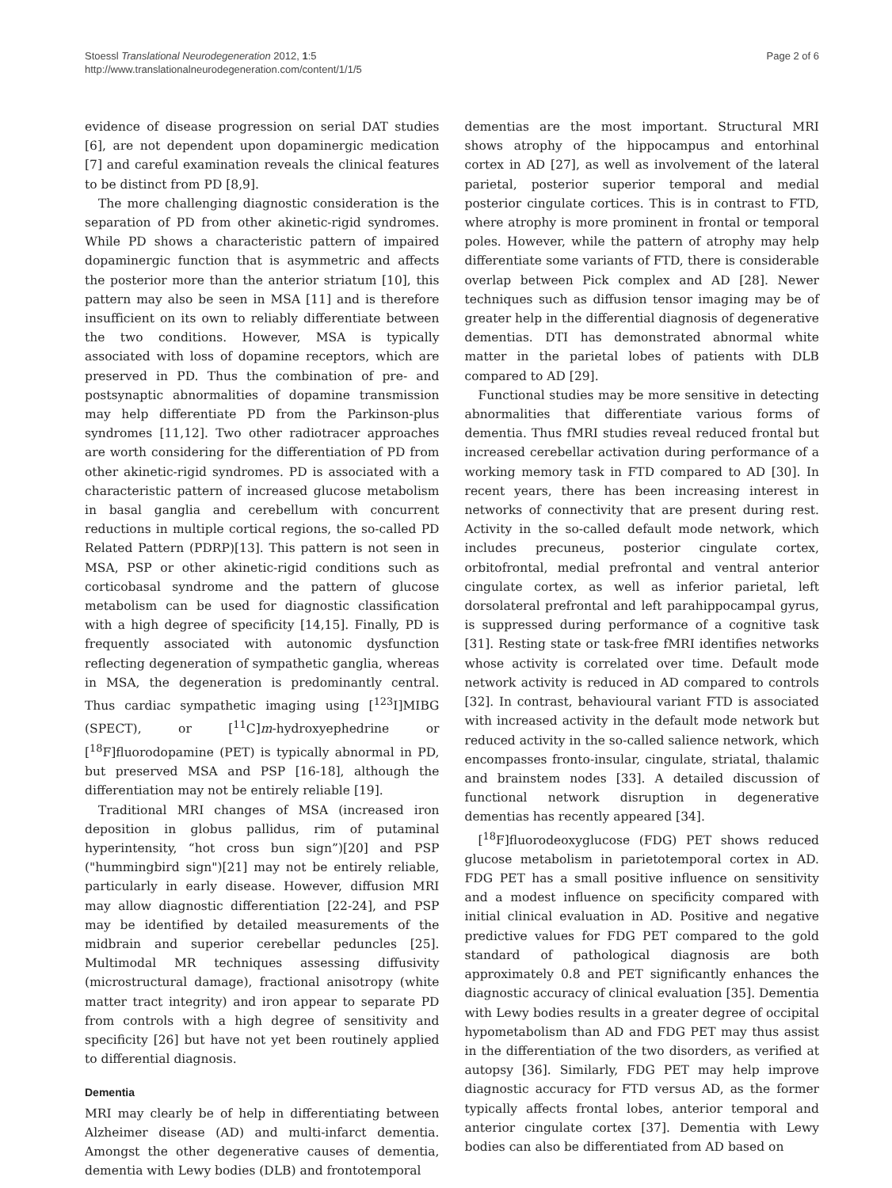Stoessl Translational Neurodegeneration 2012, 1:5
http://www.translationalneurodegeneration.com/content/1/1/5
Page 2 of 6
evidence of disease progression on serial DAT studies [6], are not dependent upon dopaminergic medication [7] and careful examination reveals the clinical features to be distinct from PD [8,9].
The more challenging diagnostic consideration is the separation of PD from other akinetic-rigid syndromes. While PD shows a characteristic pattern of impaired dopaminergic function that is asymmetric and affects the posterior more than the anterior striatum [10], this pattern may also be seen in MSA [11] and is therefore insufficient on its own to reliably differentiate between the two conditions. However, MSA is typically associated with loss of dopamine receptors, which are preserved in PD. Thus the combination of pre- and postsynaptic abnormalities of dopamine transmission may help differentiate PD from the Parkinson-plus syndromes [11,12]. Two other radiotracer approaches are worth considering for the differentiation of PD from other akinetic-rigid syndromes. PD is associated with a characteristic pattern of increased glucose metabolism in basal ganglia and cerebellum with concurrent reductions in multiple cortical regions, the so-called PD Related Pattern (PDRP)[13]. This pattern is not seen in MSA, PSP or other akinetic-rigid conditions such as corticobasal syndrome and the pattern of glucose metabolism can be used for diagnostic classification with a high degree of specificity [14,15]. Finally, PD is frequently associated with autonomic dysfunction reflecting degeneration of sympathetic ganglia, whereas in MSA, the degeneration is predominantly central. Thus cardiac sympathetic imaging using [<sup>123</sup>I]MIBG (SPECT), or [<sup>11</sup>C]m-hydroxyephedrine or [<sup>18</sup>F]fluorodopamine (PET) is typically abnormal in PD, but preserved MSA and PSP [16-18], although the differentiation may not be entirely reliable [19].
Traditional MRI changes of MSA (increased iron deposition in globus pallidus, rim of putaminal hyperintensity, “hot cross bun sign”)[20] and PSP ("hummingbird sign")[21] may not be entirely reliable, particularly in early disease. However, diffusion MRI may allow diagnostic differentiation [22-24], and PSP may be identified by detailed measurements of the midbrain and superior cerebellar peduncles [25]. Multimodal MR techniques assessing diffusivity (microstructural damage), fractional anisotropy (white matter tract integrity) and iron appear to separate PD from controls with a high degree of sensitivity and specificity [26] but have not yet been routinely applied to differential diagnosis.
Dementia
MRI may clearly be of help in differentiating between Alzheimer disease (AD) and multi-infarct dementia. Amongst the other degenerative causes of dementia, dementia with Lewy bodies (DLB) and frontotemporal
dementias are the most important. Structural MRI shows atrophy of the hippocampus and entorhinal cortex in AD [27], as well as involvement of the lateral parietal, posterior superior temporal and medial posterior cingulate cortices. This is in contrast to FTD, where atrophy is more prominent in frontal or temporal poles. However, while the pattern of atrophy may help differentiate some variants of FTD, there is considerable overlap between Pick complex and AD [28]. Newer techniques such as diffusion tensor imaging may be of greater help in the differential diagnosis of degenerative dementias. DTI has demonstrated abnormal white matter in the parietal lobes of patients with DLB compared to AD [29].
Functional studies may be more sensitive in detecting abnormalities that differentiate various forms of dementia. Thus fMRI studies reveal reduced frontal but increased cerebellar activation during performance of a working memory task in FTD compared to AD [30]. In recent years, there has been increasing interest in networks of connectivity that are present during rest. Activity in the so-called default mode network, which includes precuneus, posterior cingulate cortex, orbitofrontal, medial prefrontal and ventral anterior cingulate cortex, as well as inferior parietal, left dorsolateral prefrontal and left parahippocampal gyrus, is suppressed during performance of a cognitive task [31]. Resting state or task-free fMRI identifies networks whose activity is correlated over time. Default mode network activity is reduced in AD compared to controls [32]. In contrast, behavioural variant FTD is associated with increased activity in the default mode network but reduced activity in the so-called salience network, which encompasses fronto-insular, cingulate, striatal, thalamic and brainstem nodes [33]. A detailed discussion of functional network disruption in degenerative dementias has recently appeared [34].
[<sup>18</sup>F]fluorodeoxyglucose (FDG) PET shows reduced glucose metabolism in parietotemporal cortex in AD. FDG PET has a small positive influence on sensitivity and a modest influence on specificity compared with initial clinical evaluation in AD. Positive and negative predictive values for FDG PET compared to the gold standard of pathological diagnosis are both approximately 0.8 and PET significantly enhances the diagnostic accuracy of clinical evaluation [35]. Dementia with Lewy bodies results in a greater degree of occipital hypometabolism than AD and FDG PET may thus assist in the differentiation of the two disorders, as verified at autopsy [36]. Similarly, FDG PET may help improve diagnostic accuracy for FTD versus AD, as the former typically affects frontal lobes, anterior temporal and anterior cingulate cortex [37]. Dementia with Lewy bodies can also be differentiated from AD based on